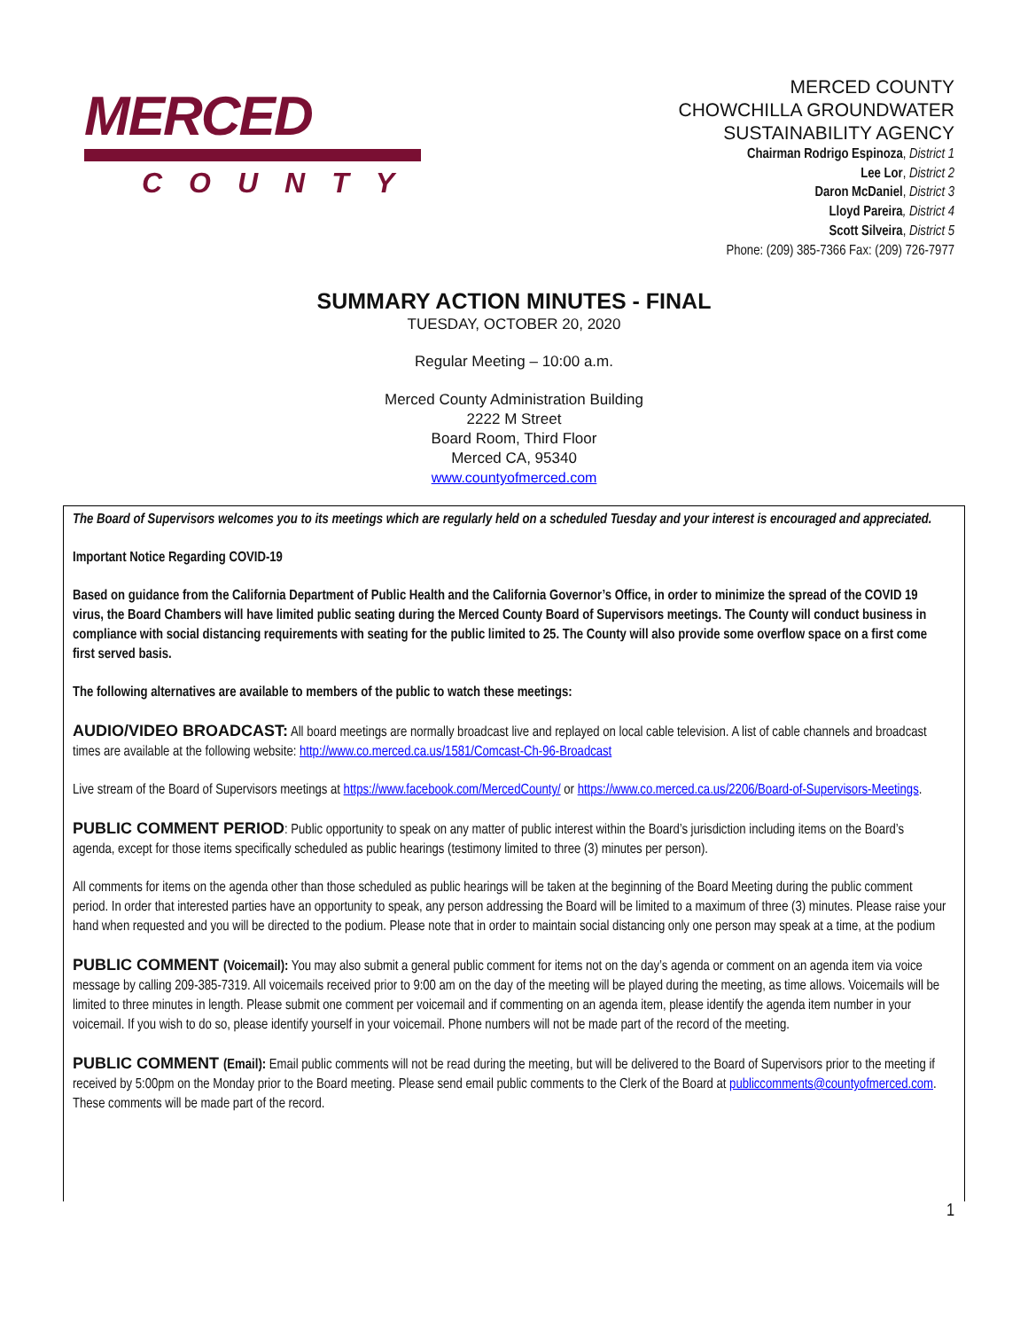MERCED
COUNTY
MERCED COUNTY
CHOWCHILLA GROUNDWATER
SUSTAINABILITY AGENCY
Chairman Rodrigo Espinoza, District 1
Lee Lor, District 2
Daron McDaniel, District 3
Lloyd Pareira, District 4
Scott Silveira, District 5
Phone: (209) 385-7366 Fax: (209) 726-7977
SUMMARY ACTION MINUTES - FINAL
TUESDAY, OCTOBER 20, 2020
Regular Meeting – 10:00 a.m.
Merced County Administration Building
2222 M Street
Board Room, Third Floor
Merced CA, 95340
www.countyofmerced.com
The Board of Supervisors welcomes you to its meetings which are regularly held on a scheduled Tuesday and your interest is encouraged and appreciated.
Important Notice Regarding COVID-19
Based on guidance from the California Department of Public Health and the California Governor’s Office, in order to minimize the spread of the COVID 19 virus, the Board Chambers will have limited public seating during the Merced County Board of Supervisors meetings. The County will conduct business in compliance with social distancing requirements with seating for the public limited to 25. The County will also provide some overflow space on a first come first served basis.
The following alternatives are available to members of the public to watch these meetings:
AUDIO/VIDEO BROADCAST: All board meetings are normally broadcast live and replayed on local cable television. A list of cable channels and broadcast times are available at the following website: http://www.co.merced.ca.us/1581/Comcast-Ch-96-Broadcast
Live stream of the Board of Supervisors meetings at https://www.facebook.com/MercedCounty/ or https://www.co.merced.ca.us/2206/Board-of-Supervisors-Meetings.
PUBLIC COMMENT PERIOD: Public opportunity to speak on any matter of public interest within the Board’s jurisdiction including items on the Board’s agenda, except for those items specifically scheduled as public hearings (testimony limited to three (3) minutes per person).
All comments for items on the agenda other than those scheduled as public hearings will be taken at the beginning of the Board Meeting during the public comment period. In order that interested parties have an opportunity to speak, any person addressing the Board will be limited to a maximum of three (3) minutes. Please raise your hand when requested and you will be directed to the podium. Please note that in order to maintain social distancing only one person may speak at a time, at the podium
PUBLIC COMMENT (Voicemail): You may also submit a general public comment for items not on the day’s agenda or comment on an agenda item via voice message by calling 209-385-7319. All voicemails received prior to 9:00 am on the day of the meeting will be played during the meeting, as time allows. Voicemails will be limited to three minutes in length. Please submit one comment per voicemail and if commenting on an agenda item, please identify the agenda item number in your voicemail. If you wish to do so, please identify yourself in your voicemail. Phone numbers will not be made part of the record of the meeting.
PUBLIC COMMENT (Email): Email public comments will not be read during the meeting, but will be delivered to the Board of Supervisors prior to the meeting if received by 5:00pm on the Monday prior to the Board meeting. Please send email public comments to the Clerk of the Board at publiccomments@countyofmerced.com. These comments will be made part of the record.
1